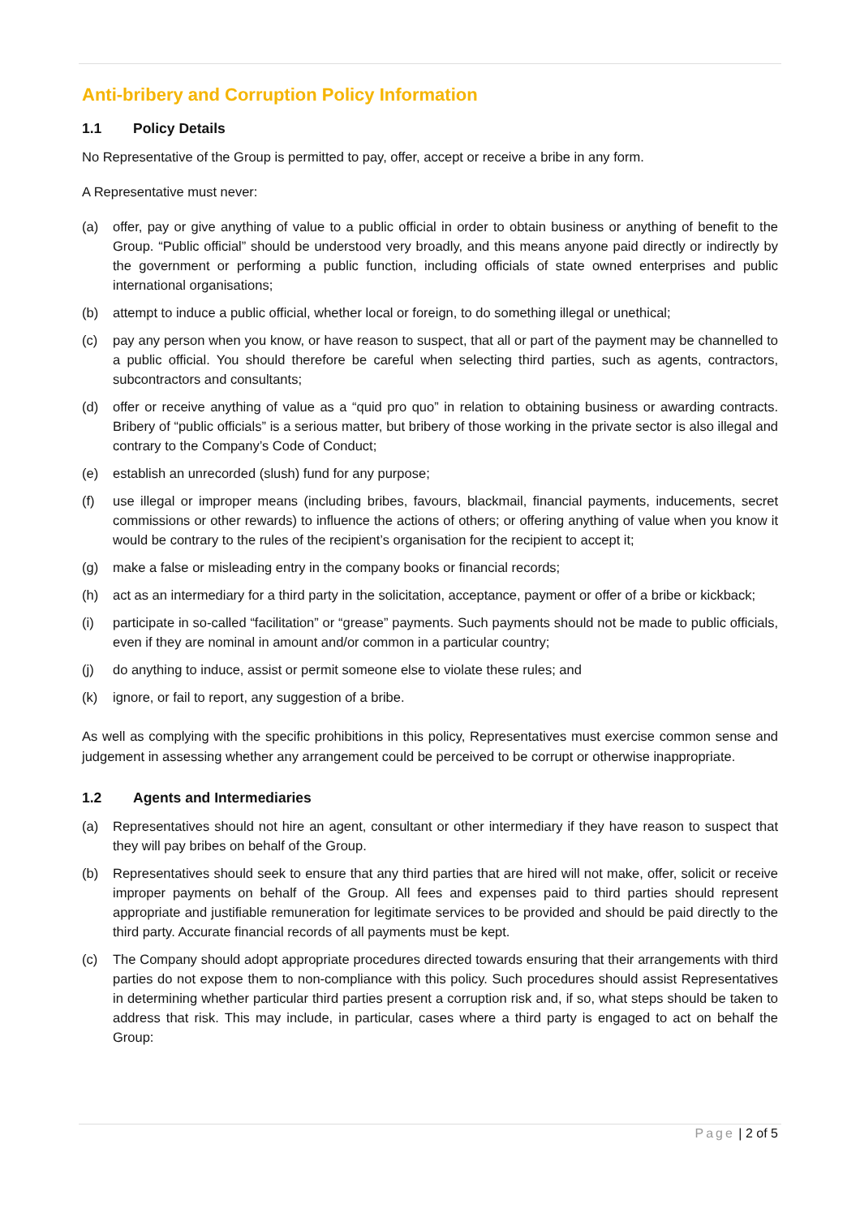Anti-bribery and Corruption Policy Information
1.1 Policy Details
No Representative of the Group is permitted to pay, offer, accept or receive a bribe in any form.
A Representative must never:
(a) offer, pay or give anything of value to a public official in order to obtain business or anything of benefit to the Group. “Public official” should be understood very broadly, and this means anyone paid directly or indirectly by the government or performing a public function, including officials of state owned enterprises and public international organisations;
(b) attempt to induce a public official, whether local or foreign, to do something illegal or unethical;
(c) pay any person when you know, or have reason to suspect, that all or part of the payment may be channelled to a public official. You should therefore be careful when selecting third parties, such as agents, contractors, subcontractors and consultants;
(d) offer or receive anything of value as a “quid pro quo” in relation to obtaining business or awarding contracts. Bribery of “public officials” is a serious matter, but bribery of those working in the private sector is also illegal and contrary to the Company’s Code of Conduct;
(e) establish an unrecorded (slush) fund for any purpose;
(f) use illegal or improper means (including bribes, favours, blackmail, financial payments, inducements, secret commissions or other rewards) to influence the actions of others; or offering anything of value when you know it would be contrary to the rules of the recipient’s organisation for the recipient to accept it;
(g) make a false or misleading entry in the company books or financial records;
(h) act as an intermediary for a third party in the solicitation, acceptance, payment or offer of a bribe or kickback;
(i) participate in so-called “facilitation” or “grease” payments. Such payments should not be made to public officials, even if they are nominal in amount and/or common in a particular country;
(j) do anything to induce, assist or permit someone else to violate these rules; and
(k) ignore, or fail to report, any suggestion of a bribe.
As well as complying with the specific prohibitions in this policy, Representatives must exercise common sense and judgement in assessing whether any arrangement could be perceived to be corrupt or otherwise inappropriate.
1.2 Agents and Intermediaries
(a) Representatives should not hire an agent, consultant or other intermediary if they have reason to suspect that they will pay bribes on behalf of the Group.
(b) Representatives should seek to ensure that any third parties that are hired will not make, offer, solicit or receive improper payments on behalf of the Group. All fees and expenses paid to third parties should represent appropriate and justifiable remuneration for legitimate services to be provided and should be paid directly to the third party. Accurate financial records of all payments must be kept.
(c) The Company should adopt appropriate procedures directed towards ensuring that their arrangements with third parties do not expose them to non-compliance with this policy. Such procedures should assist Representatives in determining whether particular third parties present a corruption risk and, if so, what steps should be taken to address that risk. This may include, in particular, cases where a third party is engaged to act on behalf the Group:
Page | 2 of 5